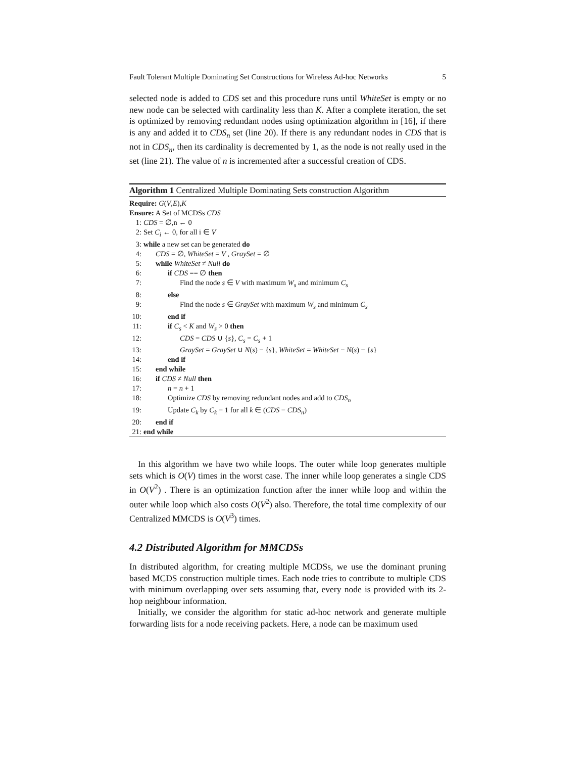Fault Tolerant Multiple Dominating Set Constructions for Wireless Ad-hoc Networks 5
selected node is added to CDS set and this procedure runs until WhiteSet is empty or no new node can be selected with cardinality less than K. After a complete iteration, the set is optimized by removing redundant nodes using optimization algorithm in [16], if there is any and added it to CDS<sub>n</sub> set (line 20). If there is any redundant nodes in CDS that is not in CDS<sub>n</sub>, then its cardinality is decremented by 1, as the node is not really used in the set (line 21). The value of n is incremented after a successful creation of CDS.
Algorithm 1 Centralized Multiple Dominating Sets construction Algorithm
Require: G(V,E),K
Ensure: A Set of MCDSs CDS
1: CDS = ∅,n ← 0
2: Set C<sub>i</sub> ← 0, for all i ∈ V
3: while a new set can be generated do
4: CDS = ∅, WhiteSet = V , GraySet = ∅
5: while WhiteSet ≠ Null do
6: if CDS == ∅ then
7: Find the node s ∈ V with maximum W<sub>s</sub> and minimum C<sub>s</sub>
8: else
9: Find the node s ∈ GraySet with maximum W<sub>s</sub> and minimum C<sub>s</sub>
10: end if
11: if C<sub>s</sub> < K and W<sub>s</sub> > 0 then
12: CDS = CDS ∪ {s}, C<sub>s</sub> = C<sub>s</sub> + 1
13: GraySet = GraySet ∪ N(s) − {s}, WhiteSet = WhiteSet − N(s) − {s}
14: end if
15: end while
16: if CDS ≠ Null then
17: n = n + 1
18: Optimize CDS by removing redundant nodes and add to CDS<sub>n</sub>
19: Update C<sub>k</sub> by C<sub>k</sub> − 1 for all k ∈ (CDS − CDS<sub>n</sub>)
20: end if
21: end while
In this algorithm we have two while loops. The outer while loop generates multiple sets which is O(V) times in the worst case. The inner while loop generates a single CDS in O(V<sup>2</sup>) . There is an optimization function after the inner while loop and within the outer while loop which also costs O(V<sup>2</sup>) also. Therefore, the total time complexity of our Centralized MMCDS is O(V<sup>3</sup>) times.
4.2 Distributed Algorithm for MMCDSs
In distributed algorithm, for creating multiple MCDSs, we use the dominant pruning based MCDS construction multiple times. Each node tries to contribute to multiple CDS with minimum overlapping over sets assuming that, every node is provided with its 2-hop neighbour information.
Initially, we consider the algorithm for static ad-hoc network and generate multiple forwarding lists for a node receiving packets. Here, a node can be maximum used